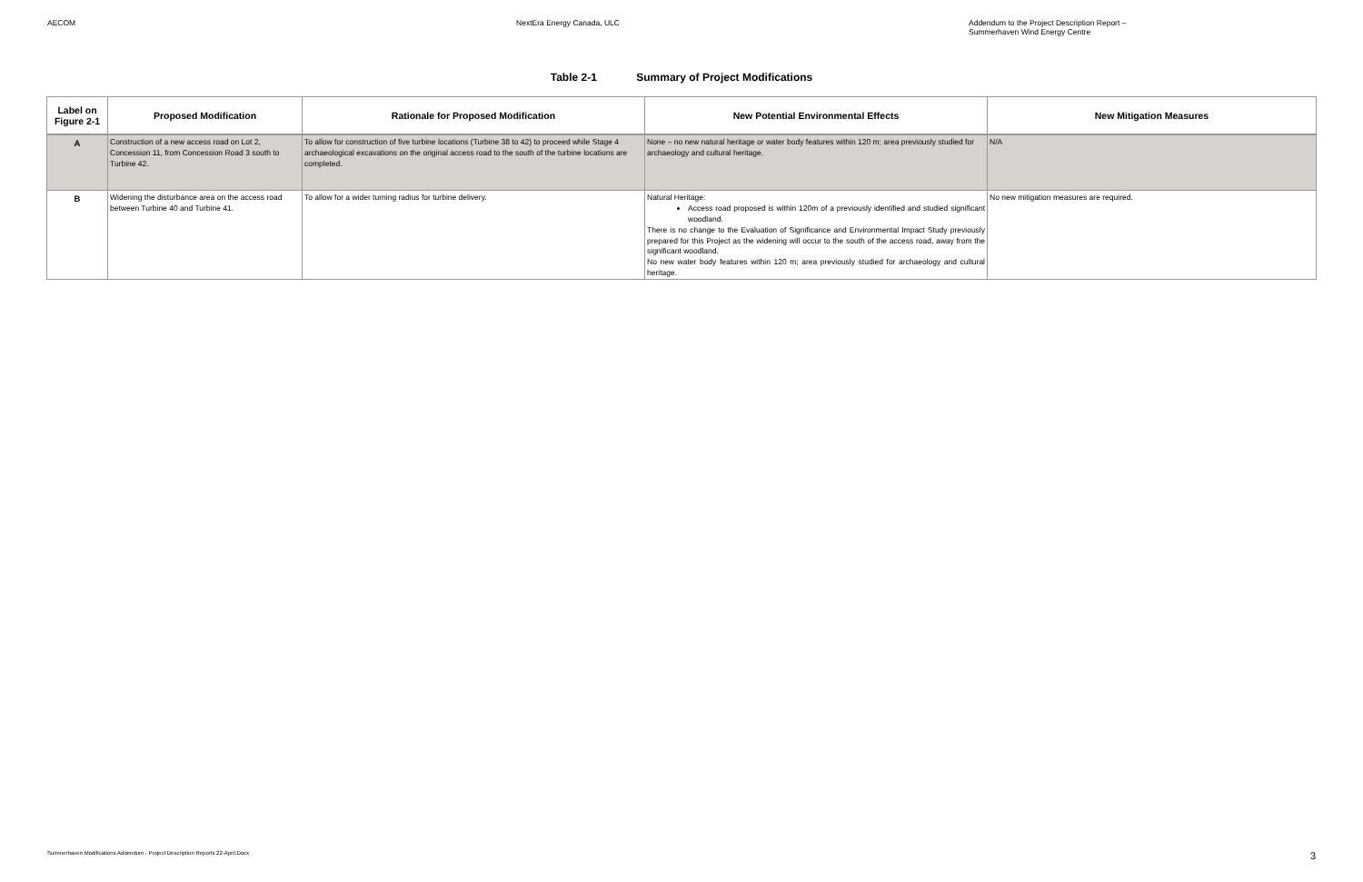AECOM NextEra Energy Canada, ULC Addendum to the Project Description Report –
Summerhaven Wind Energy Centre
Table 2-1 Summary of Project Modifications
| Label on Figure 2-1 | Proposed Modification | Rationale for Proposed Modification | New Potential Environmental Effects | New Mitigation Measures |
| --- | --- | --- | --- | --- |
| A | Construction of a new access road on Lot 2, Concession 11, from Concession Road 3 south to Turbine 42. | To allow for construction of five turbine locations (Turbine 38 to 42) to proceed while Stage 4 archaeological excavations on the original access road to the south of the turbine locations are completed. | None – no new natural heritage or water body features within 120 m; area previously studied for archaeology and cultural heritage. | N/A |
| B | Widening the disturbance area on the access road between Turbine 40 and Turbine 41. | To allow for a wider turning radius for turbine delivery. | Natural Heritage: Access road proposed is within 120m of a previously identified and studied significant woodland. There is no change to the Evaluation of Significance and Environmental Impact Study previously prepared for this Project as the widening will occur to the south of the access road, away from the significant woodland. No new water body features within 120 m; area previously studied for archaeology and cultural heritage. | No new mitigation measures are required. |
Summerhaven Modifications Addendum - Project Description Reports 22-April.Docx 3